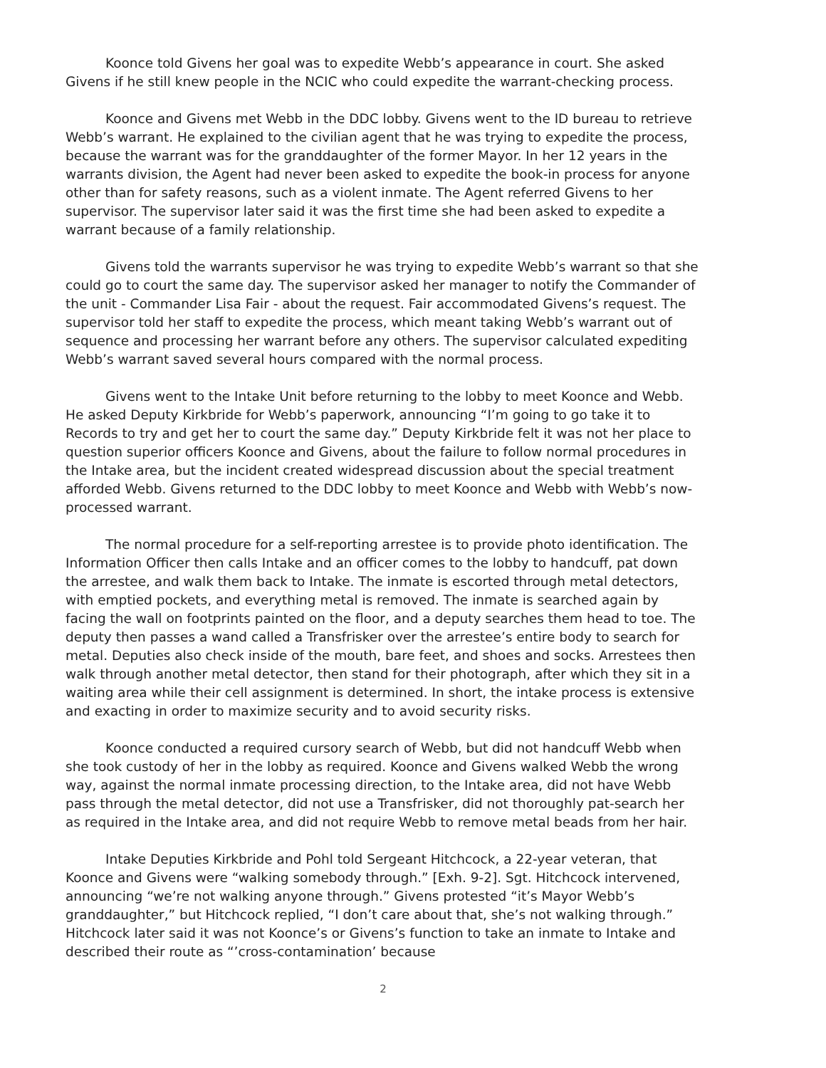Koonce told Givens her goal was to expedite Webb’s appearance in court. She asked Givens if he still knew people in the NCIC who could expedite the warrant-checking process.
Koonce and Givens met Webb in the DDC lobby. Givens went to the ID bureau to retrieve Webb’s warrant. He explained to the civilian agent that he was trying to expedite the process, because the warrant was for the granddaughter of the former Mayor. In her 12 years in the warrants division, the Agent had never been asked to expedite the book-in process for anyone other than for safety reasons, such as a violent inmate. The Agent referred Givens to her supervisor. The supervisor later said it was the first time she had been asked to expedite a warrant because of a family relationship.
Givens told the warrants supervisor he was trying to expedite Webb’s warrant so that she could go to court the same day. The supervisor asked her manager to notify the Commander of the unit - Commander Lisa Fair - about the request. Fair accommodated Givens’s request. The supervisor told her staff to expedite the process, which meant taking Webb’s warrant out of sequence and processing her warrant before any others. The supervisor calculated expediting Webb’s warrant saved several hours compared with the normal process.
Givens went to the Intake Unit before returning to the lobby to meet Koonce and Webb. He asked Deputy Kirkbride for Webb’s paperwork, announcing “I’m going to go take it to Records to try and get her to court the same day.” Deputy Kirkbride felt it was not her place to question superior officers Koonce and Givens, about the failure to follow normal procedures in the Intake area, but the incident created widespread discussion about the special treatment afforded Webb. Givens returned to the DDC lobby to meet Koonce and Webb with Webb’s now-processed warrant.
The normal procedure for a self-reporting arrestee is to provide photo identification. The Information Officer then calls Intake and an officer comes to the lobby to handcuff, pat down the arrestee, and walk them back to Intake. The inmate is escorted through metal detectors, with emptied pockets, and everything metal is removed. The inmate is searched again by facing the wall on footprints painted on the floor, and a deputy searches them head to toe. The deputy then passes a wand called a Transfrisker over the arrestee’s entire body to search for metal. Deputies also check inside of the mouth, bare feet, and shoes and socks. Arrestees then walk through another metal detector, then stand for their photograph, after which they sit in a waiting area while their cell assignment is determined. In short, the intake process is extensive and exacting in order to maximize security and to avoid security risks.
Koonce conducted a required cursory search of Webb, but did not handcuff Webb when she took custody of her in the lobby as required. Koonce and Givens walked Webb the wrong way, against the normal inmate processing direction, to the Intake area, did not have Webb pass through the metal detector, did not use a Transfrisker, did not thoroughly pat-search her as required in the Intake area, and did not require Webb to remove metal beads from her hair.
Intake Deputies Kirkbride and Pohl told Sergeant Hitchcock, a 22-year veteran, that Koonce and Givens were “walking somebody through.” [Exh. 9-2]. Sgt. Hitchcock intervened, announcing “we’re not walking anyone through.” Givens protested “it’s Mayor Webb’s granddaughter,” but Hitchcock replied, “I don’t care about that, she’s not walking through.” Hitchcock later said it was not Koonce’s or Givens’s function to take an inmate to Intake and described their route as “’cross-contamination’ because
2